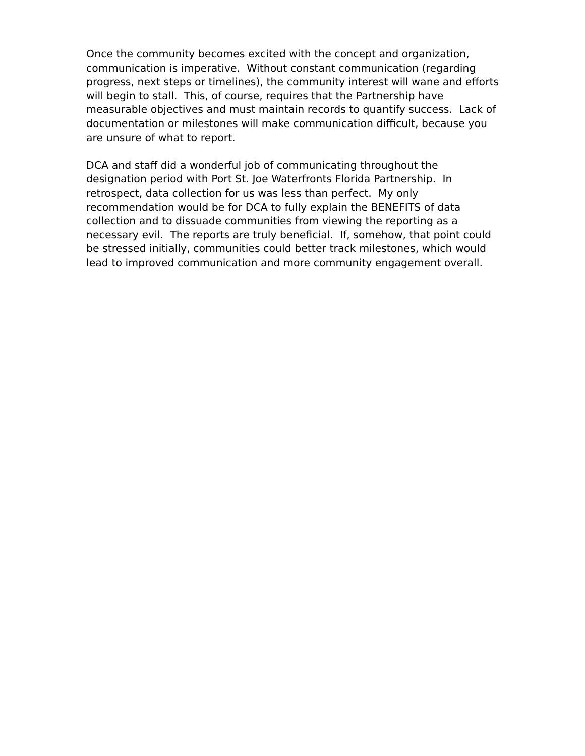Once the community becomes excited with the concept and organization, communication is imperative. Without constant communication (regarding progress, next steps or timelines), the community interest will wane and efforts will begin to stall. This, of course, requires that the Partnership have measurable objectives and must maintain records to quantify success. Lack of documentation or milestones will make communication difficult, because you are unsure of what to report.
DCA and staff did a wonderful job of communicating throughout the designation period with Port St. Joe Waterfronts Florida Partnership. In retrospect, data collection for us was less than perfect. My only recommendation would be for DCA to fully explain the BENEFITS of data collection and to dissuade communities from viewing the reporting as a necessary evil. The reports are truly beneficial. If, somehow, that point could be stressed initially, communities could better track milestones, which would lead to improved communication and more community engagement overall.